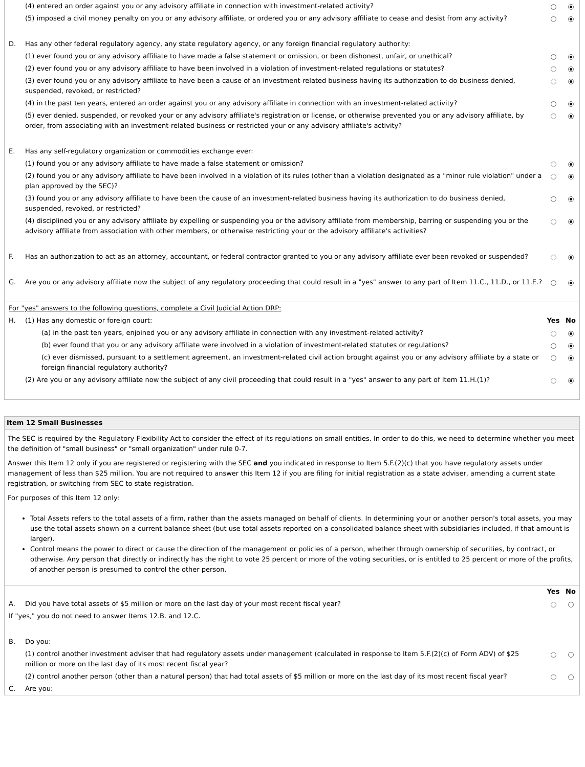| | (4) entered an order against you or any advisory affiliate in connection with investment-related activity? | | | |
| | (5) imposed a civil money penalty on you or any advisory affiliate, or ordered you or any advisory affiliate to cease and desist from any activity? | | | |
| D. | Has any other federal regulatory agency, any state regulatory agency, or any foreign financial regulatory authority: | | | |
| | (1) ever found you or any advisory affiliate to have made a false statement or omission, or been dishonest, unfair, or unethical? | | | |
| | (2) ever found you or any advisory affiliate to have been involved in a violation of investment-related regulations or statutes? | | | |
| | (3) ever found you or any advisory affiliate to have been a cause of an investment-related business having its authorization to do business denied, suspended, revoked, or restricted? | | | |
| | (4) in the past ten years, entered an order against you or any advisory affiliate in connection with an investment-related activity? | | | |
| | (5) ever denied, suspended, or revoked your or any advisory affiliate's registration or license, or otherwise prevented you or any advisory affiliate, by order, from associating with an investment-related business or restricted your or any advisory affiliate's activity? | | | |
| E. | Has any self-regulatory organization or commodities exchange ever: | | | |
| | (1) found you or any advisory affiliate to have made a false statement or omission? | | | |
| | (2) found you or any advisory affiliate to have been involved in a violation of its rules (other than a violation designated as a "minor rule violation" under a plan approved by the SEC)? | | | |
| | (3) found you or any advisory affiliate to have been the cause of an investment-related business having its authorization to do business denied, suspended, revoked, or restricted? | | | |
| | (4) disciplined you or any advisory affiliate by expelling or suspending you or the advisory affiliate from membership, barring or suspending you or the advisory affiliate from association with other members, or otherwise restricting your or the advisory affiliate's activities? | | | |
| F. | Has an authorization to act as an attorney, accountant, or federal contractor granted to you or any advisory affiliate ever been revoked or suspended? | | | |
| G. | Are you or any advisory affiliate now the subject of any regulatory proceeding that could result in a "yes" answer to any part of Item 11.C., 11.D., or 11.E.? | | | |
| For "yes" answers to the following questions, complete a Civil Judicial Action DRP: | | | | |
| H. | (1) Has any domestic or foreign court: | | Yes | No |
| | | (a) in the past ten years, enjoined you or any advisory affiliate in connection with any investment-related activity? | | |
| | | (b) ever found that you or any advisory affiliate were involved in a violation of investment-related statutes or regulations? | | |
| | | (c) ever dismissed, pursuant to a settlement agreement, an investment-related civil action brought against you or any advisory affiliate by a state or foreign financial regulatory authority? | | |
| | (2) Are you or any advisory affiliate now the subject of any civil proceeding that could result in a "yes" answer to any part of Item 11.H.(1)? | | | |
Item 12 Small Businesses
The SEC is required by the Regulatory Flexibility Act to consider the effect of its regulations on small entities. In order to do this, we need to determine whether you meet the definition of "small business" or "small organization" under rule 0-7.
Answer this Item 12 only if you are registered or registering with the SEC and you indicated in response to Item 5.F.(2)(c) that you have regulatory assets under management of less than $25 million. You are not required to answer this Item 12 if you are filing for initial registration as a state adviser, amending a current state registration, or switching from SEC to state registration.
For purposes of this Item 12 only:
Total Assets refers to the total assets of a firm, rather than the assets managed on behalf of clients. In determining your or another person's total assets, you may use the total assets shown on a current balance sheet (but use total assets reported on a consolidated balance sheet with subsidiaries included, if that amount is larger).
Control means the power to direct or cause the direction of the management or policies of a person, whether through ownership of securities, by contract, or otherwise. Any person that directly or indirectly has the right to vote 25 percent or more of the voting securities, or is entitled to 25 percent or more of the profits, of another person is presumed to control the other person.
| | | Yes | No |
| A. | Did you have total assets of $5 million or more on the last day of your most recent fiscal year? | | |
| If "yes," you do not need to answer Items 12.B. and 12.C. | | | |
| B. | Do you: | | |
| | (1) control another investment adviser that had regulatory assets under management (calculated in response to Item 5.F.(2)(c) of Form ADV) of $25 million or more on the last day of its most recent fiscal year? | | |
| | (2) control another person (other than a natural person) that had total assets of $5 million or more on the last day of its most recent fiscal year? | | |
| C. | Are you: | | |